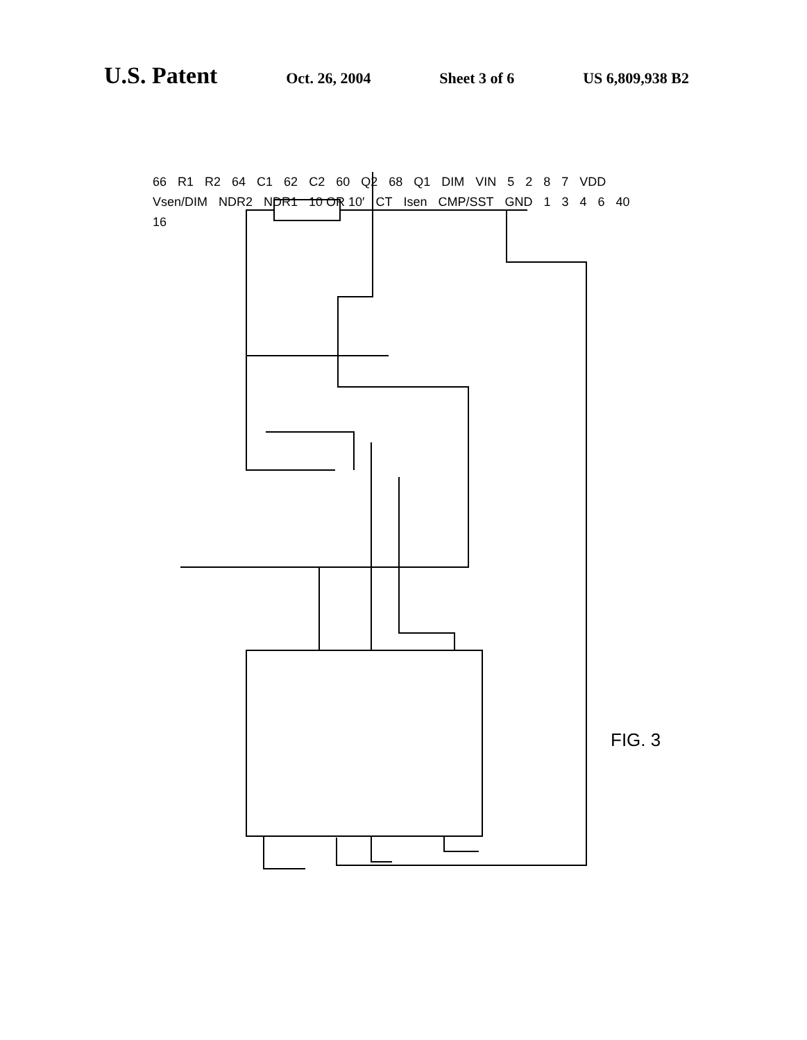U.S. Patent Oct. 26, 2004 Sheet 3 of 6 US 6,809,938 B2
66 R1 R2 64 C1 62 C2 60 Q2 68 Q1 DIM VIN 5 2 8 7 VDD Vsen/DIM NDR2 NDR1 10 OR 10′ CT Isen CMP/SST GND 1 3 4 6 40 16
FIG. 3